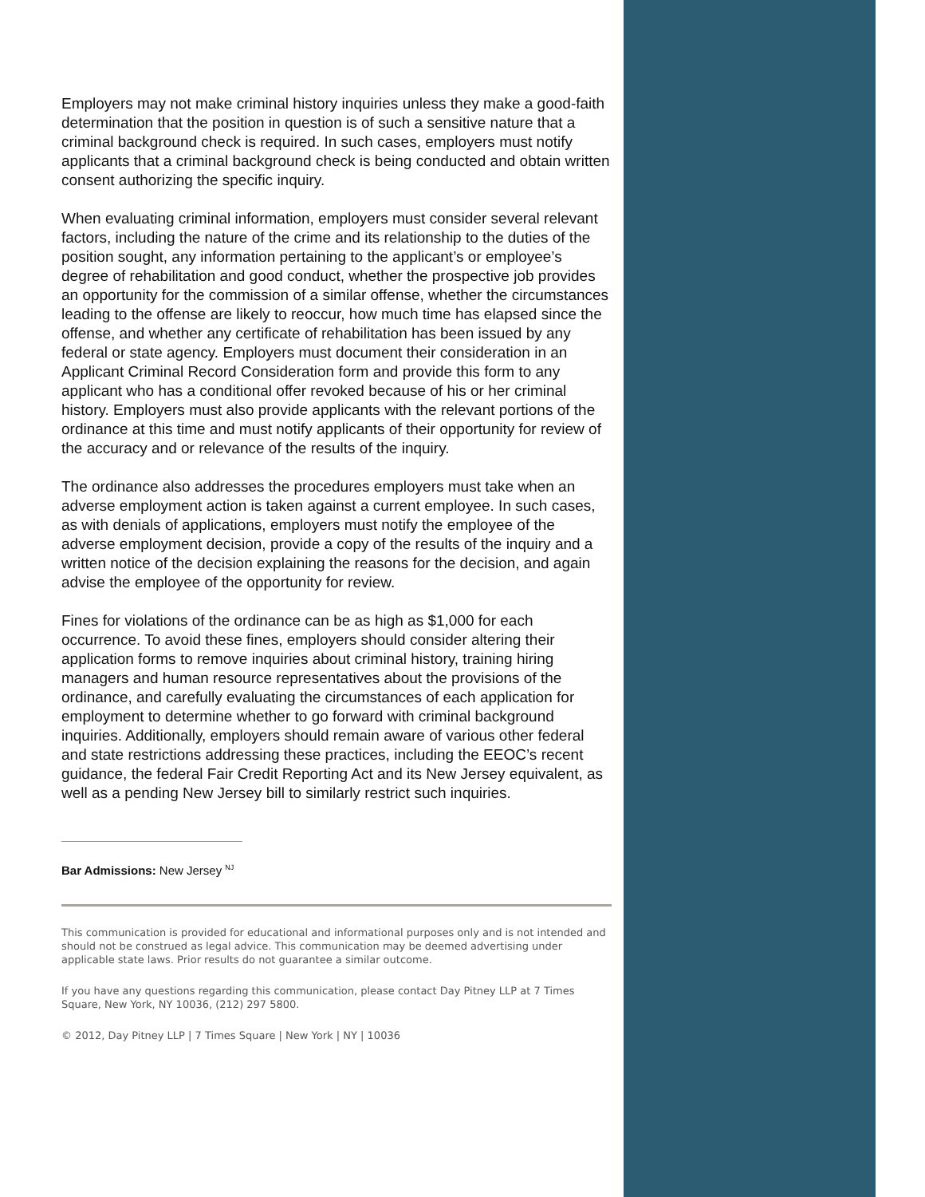Employers may not make criminal history inquiries unless they make a good-faith determination that the position in question is of such a sensitive nature that a criminal background check is required. In such cases, employers must notify applicants that a criminal background check is being conducted and obtain written consent authorizing the specific inquiry.
When evaluating criminal information, employers must consider several relevant factors, including the nature of the crime and its relationship to the duties of the position sought, any information pertaining to the applicant’s or employee’s degree of rehabilitation and good conduct, whether the prospective job provides an opportunity for the commission of a similar offense, whether the circumstances leading to the offense are likely to reoccur, how much time has elapsed since the offense, and whether any certificate of rehabilitation has been issued by any federal or state agency. Employers must document their consideration in an Applicant Criminal Record Consideration form and provide this form to any applicant who has a conditional offer revoked because of his or her criminal history. Employers must also provide applicants with the relevant portions of the ordinance at this time and must notify applicants of their opportunity for review of the accuracy and or relevance of the results of the inquiry.
The ordinance also addresses the procedures employers must take when an adverse employment action is taken against a current employee. In such cases, as with denials of applications, employers must notify the employee of the adverse employment decision, provide a copy of the results of the inquiry and a written notice of the decision explaining the reasons for the decision, and again advise the employee of the opportunity for review.
Fines for violations of the ordinance can be as high as $1,000 for each occurrence. To avoid these fines, employers should consider altering their application forms to remove inquiries about criminal history, training hiring managers and human resource representatives about the provisions of the ordinance, and carefully evaluating the circumstances of each application for employment to determine whether to go forward with criminal background inquiries. Additionally, employers should remain aware of various other federal and state restrictions addressing these practices, including the EEOC’s recent guidance, the federal Fair Credit Reporting Act and its New Jersey equivalent, as well as a pending New Jersey bill to similarly restrict such inquiries.
Bar Admissions: New Jersey <sup>NJ</sup>
This communication is provided for educational and informational purposes only and is not intended and should not be construed as legal advice. This communication may be deemed advertising under applicable state laws. Prior results do not guarantee a similar outcome.
If you have any questions regarding this communication, please contact Day Pitney LLP at 7 Times Square, New York, NY 10036, (212) 297 5800.
© 2012, Day Pitney LLP | 7 Times Square | New York | NY | 10036